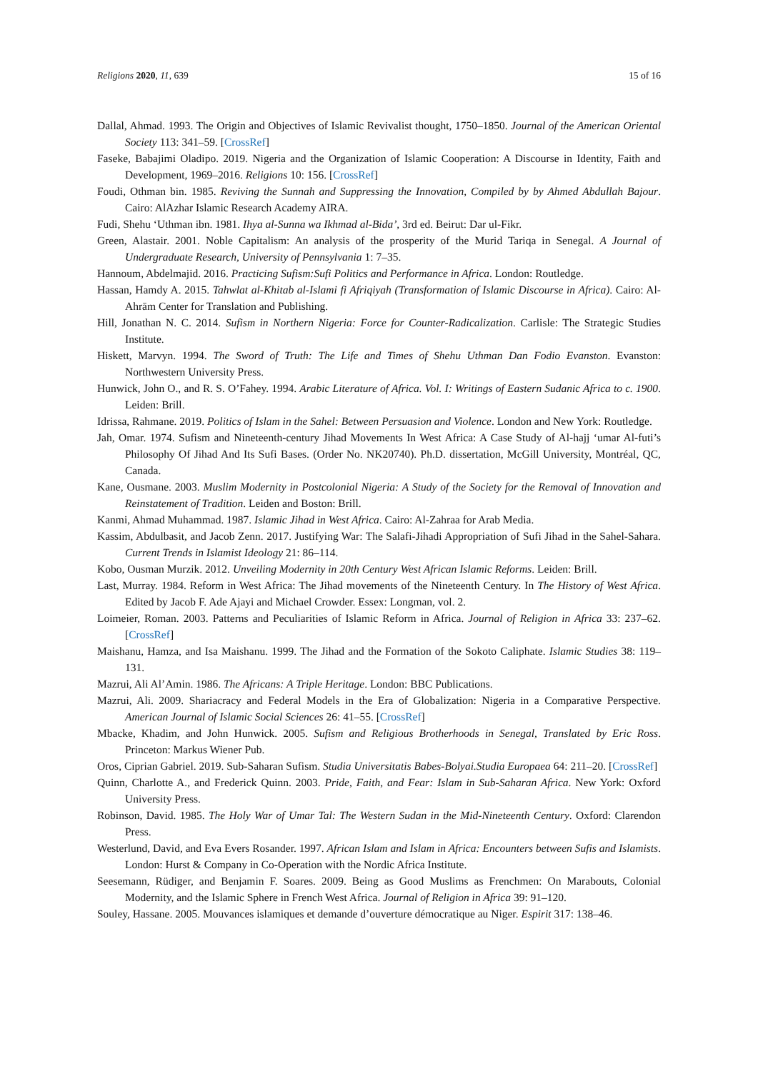Religions 2020, 11, 639 15 of 16
Dallal, Ahmad. 1993. The Origin and Objectives of Islamic Revivalist thought, 1750–1850. Journal of the American Oriental Society 113: 341–59. [CrossRef]
Faseke, Babajimi Oladipo. 2019. Nigeria and the Organization of Islamic Cooperation: A Discourse in Identity, Faith and Development, 1969–2016. Religions 10: 156. [CrossRef]
Foudi, Othman bin. 1985. Reviving the Sunnah and Suppressing the Innovation, Compiled by by Ahmed Abdullah Bajour. Cairo: AlAzhar Islamic Research Academy AIRA.
Fudi, Shehu ‘Uthman ibn. 1981. Ihya al-Sunna wa Ikhmad al-Bida’, 3rd ed. Beirut: Dar ul-Fikr.
Green, Alastair. 2001. Noble Capitalism: An analysis of the prosperity of the Murid Tariqa in Senegal. A Journal of Undergraduate Research, University of Pennsylvania 1: 7–35.
Hannoum, Abdelmajid. 2016. Practicing Sufism:Sufi Politics and Performance in Africa. London: Routledge.
Hassan, Hamdy A. 2015. Tahwlat al-Khitab al-Islami fi Afriqiyah (Transformation of Islamic Discourse in Africa). Cairo: Al-Ahrām Center for Translation and Publishing.
Hill, Jonathan N. C. 2014. Sufism in Northern Nigeria: Force for Counter-Radicalization. Carlisle: The Strategic Studies Institute.
Hiskett, Marvyn. 1994. The Sword of Truth: The Life and Times of Shehu Uthman Dan Fodio Evanston. Evanston: Northwestern University Press.
Hunwick, John O., and R. S. O’Fahey. 1994. Arabic Literature of Africa. Vol. I: Writings of Eastern Sudanic Africa to c. 1900. Leiden: Brill.
Idrissa, Rahmane. 2019. Politics of Islam in the Sahel: Between Persuasion and Violence. London and New York: Routledge.
Jah, Omar. 1974. Sufism and Nineteenth-century Jihad Movements In West Africa: A Case Study of Al-hajj ‘umar Al-futi’s Philosophy Of Jihad And Its Sufi Bases. (Order No. NK20740). Ph.D. dissertation, McGill University, Montréal, QC, Canada.
Kane, Ousmane. 2003. Muslim Modernity in Postcolonial Nigeria: A Study of the Society for the Removal of Innovation and Reinstatement of Tradition. Leiden and Boston: Brill.
Kanmi, Ahmad Muhammad. 1987. Islamic Jihad in West Africa. Cairo: Al-Zahraa for Arab Media.
Kassim, Abdulbasit, and Jacob Zenn. 2017. Justifying War: The Salafi-Jihadi Appropriation of Sufi Jihad in the Sahel-Sahara. Current Trends in Islamist Ideology 21: 86–114.
Kobo, Ousman Murzik. 2012. Unveiling Modernity in 20th Century West African Islamic Reforms. Leiden: Brill.
Last, Murray. 1984. Reform in West Africa: The Jihad movements of the Nineteenth Century. In The History of West Africa. Edited by Jacob F. Ade Ajayi and Michael Crowder. Essex: Longman, vol. 2.
Loimeier, Roman. 2003. Patterns and Peculiarities of Islamic Reform in Africa. Journal of Religion in Africa 33: 237–62. [CrossRef]
Maishanu, Hamza, and Isa Maishanu. 1999. The Jihad and the Formation of the Sokoto Caliphate. Islamic Studies 38: 119–131.
Mazrui, Ali Al’Amin. 1986. The Africans: A Triple Heritage. London: BBC Publications.
Mazrui, Ali. 2009. Shariacracy and Federal Models in the Era of Globalization: Nigeria in a Comparative Perspective. American Journal of Islamic Social Sciences 26: 41–55. [CrossRef]
Mbacke, Khadim, and John Hunwick. 2005. Sufism and Religious Brotherhoods in Senegal, Translated by Eric Ross. Princeton: Markus Wiener Pub.
Oros, Ciprian Gabriel. 2019. Sub-Saharan Sufism. Studia Universitatis Babes-Bolyai.Studia Europaea 64: 211–20. [CrossRef]
Quinn, Charlotte A., and Frederick Quinn. 2003. Pride, Faith, and Fear: Islam in Sub-Saharan Africa. New York: Oxford University Press.
Robinson, David. 1985. The Holy War of Umar Tal: The Western Sudan in the Mid-Nineteenth Century. Oxford: Clarendon Press.
Westerlund, David, and Eva Evers Rosander. 1997. African Islam and Islam in Africa: Encounters between Sufis and Islamists. London: Hurst & Company in Co-Operation with the Nordic Africa Institute.
Seesemann, Rüdiger, and Benjamin F. Soares. 2009. Being as Good Muslims as Frenchmen: On Marabouts, Colonial Modernity, and the Islamic Sphere in French West Africa. Journal of Religion in Africa 39: 91–120.
Souley, Hassane. 2005. Mouvances islamiques et demande d’ouverture démocratique au Niger. Espirit 317: 138–46.